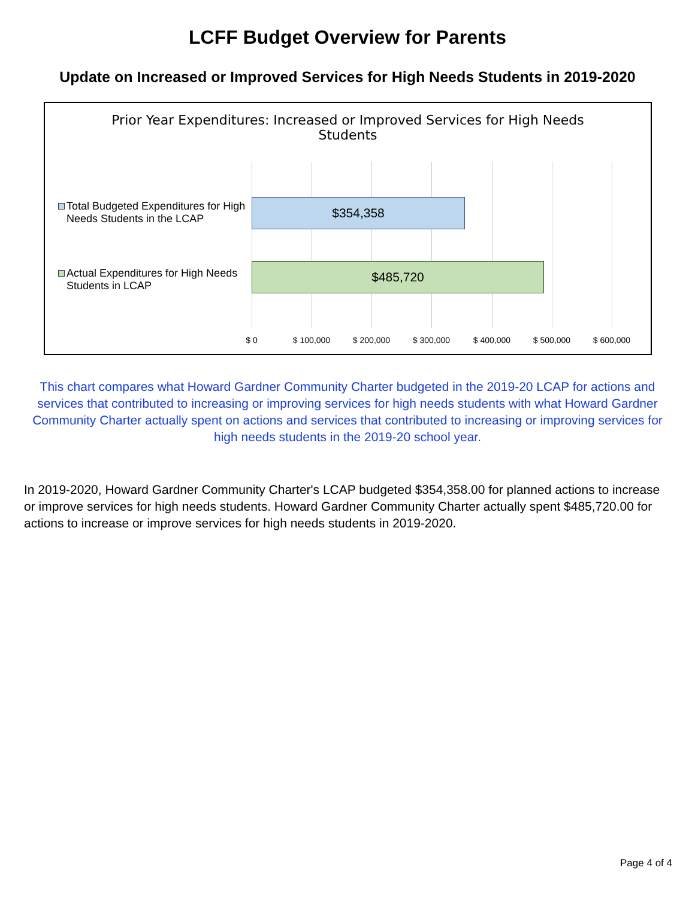LCFF Budget Overview for Parents
Update on Increased or Improved Services for High Needs Students in 2019-2020
Prior Year Expenditures: Increased or Improved Services for High Needs Students
Total Budgeted Expenditures for High Needs Students in the LCAP
$354,358
Actual Expenditures for High Needs Students in LCAP
$485,720
$ 0 $ 100,000 $ 200,000 $ 300,000 $ 400,000 $ 500,000 $ 600,000
This chart compares what Howard Gardner Community Charter budgeted in the 2019-20 LCAP for actions and services that contributed to increasing or improving services for high needs students with what Howard Gardner Community Charter actually spent on actions and services that contributed to increasing or improving services for high needs students in the 2019-20 school year.
In 2019-2020, Howard Gardner Community Charter's LCAP budgeted $354,358.00 for planned actions to increase or improve services for high needs students. Howard Gardner Community Charter actually spent $485,720.00 for actions to increase or improve services for high needs students in 2019-2020.
Page 4 of 4